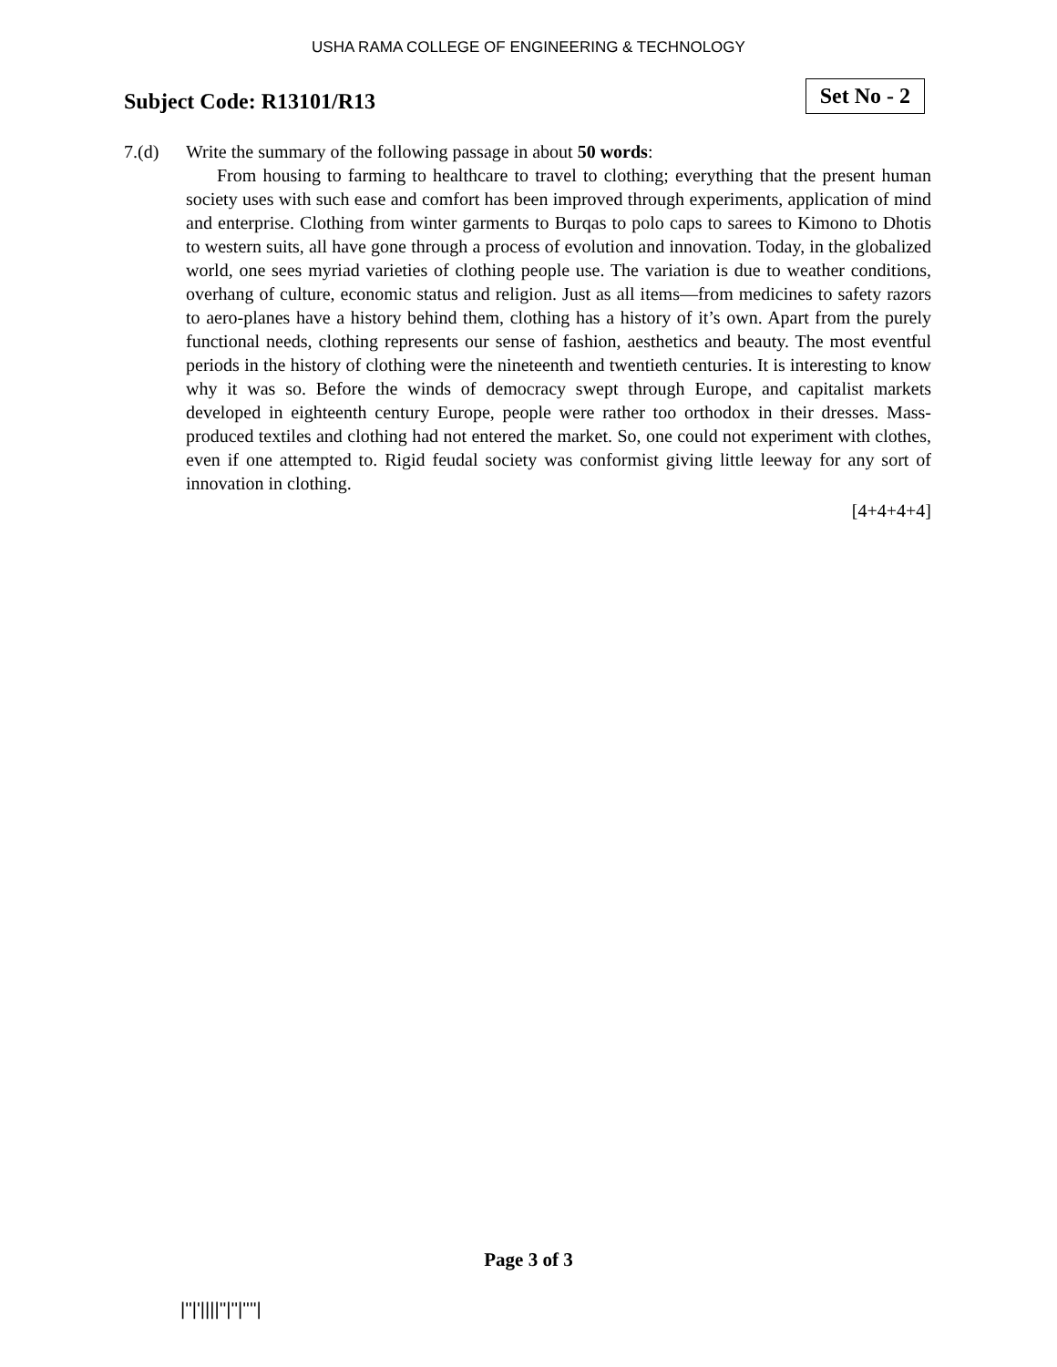USHA RAMA COLLEGE OF ENGINEERING & TECHNOLOGY
Subject Code: R13101/R13
Set No - 2
7.(d) Write the summary of the following passage in about 50 words:
From housing to farming to healthcare to travel to clothing; everything that the present human society uses with such ease and comfort has been improved through experiments, application of mind and enterprise. Clothing from winter garments to Burqas to polo caps to sarees to Kimono to Dhotis to western suits, all have gone through a process of evolution and innovation. Today, in the globalized world, one sees myriad varieties of clothing people use. The variation is due to weather conditions, overhang of culture, economic status and religion. Just as all items—from medicines to safety razors to aero-planes have a history behind them, clothing has a history of it’s own. Apart from the purely functional needs, clothing represents our sense of fashion, aesthetics and beauty. The most eventful periods in the history of clothing were the nineteenth and twentieth centuries. It is interesting to know why it was so. Before the winds of democracy swept through Europe, and capitalist markets developed in eighteenth century Europe, people were rather too orthodox in their dresses. Mass-produced textiles and clothing had not entered the market. So, one could not experiment with clothes, even if one attempted to. Rigid feudal society was conformist giving little leeway for any sort of innovation in clothing.
[4+4+4+4]
Page 3 of 3
|''|'||||''|''|''''|